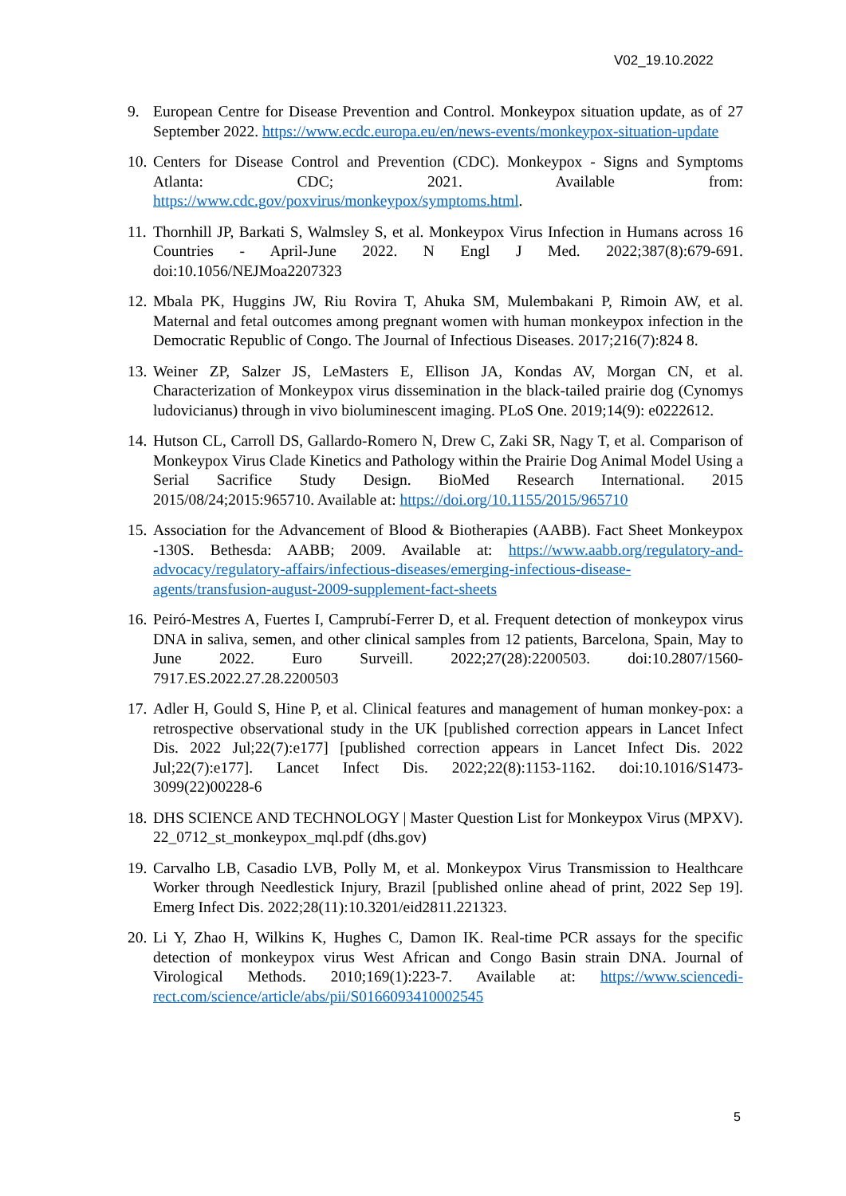V02_19.10.2022
9. European Centre for Disease Prevention and Control. Monkeypox situation update, as of 27 September 2022. https://www.ecdc.europa.eu/en/news-events/monkeypox-situation-update
10.
Centers for Disease Control and Prevention (CDC). Monkeypox - Signs and Symptoms Atlanta: CDC; 2021. Available from: https://www.cdc.gov/poxvirus/monkeypox/symptoms.html.
11.
Thornhill JP, Barkati S, Walmsley S, et al. Monkeypox Virus Infection in Humans across 16 Countries - April-June 2022. N Engl J Med. 2022;387(8):679-691. doi:10.1056/NEJMoa2207323
12.
Mbala PK, Huggins JW, Riu Rovira T, Ahuka SM, Mulembakani P, Rimoin AW, et al. Maternal and fetal outcomes among pregnant women with human monkeypox infection in the Democratic Republic of Congo. The Journal of Infectious Diseases. 2017;216(7):824 8.
13.
Weiner ZP, Salzer JS, LeMasters E, Ellison JA, Kondas AV, Morgan CN, et al. Characterization of Monkeypox virus dissemination in the black-tailed prairie dog (Cynomys ludovicianus) through in vivo bioluminescent imaging. PLoS One. 2019;14(9): e0222612.
14.
Hutson CL, Carroll DS, Gallardo-Romero N, Drew C, Zaki SR, Nagy T, et al. Comparison of Monkeypox Virus Clade Kinetics and Pathology within the Prairie Dog Animal Model Using a Serial Sacrifice Study Design. BioMed Research International. 2015 2015/08/24;2015:965710. Available at: https://doi.org/10.1155/2015/965710
15.
Association for the Advancement of Blood & Biotherapies (AABB). Fact Sheet Monkeypox -130S. Bethesda: AABB; 2009. Available at: https://www.aabb.org/regulatory-and-advocacy/regulatory-affairs/infectious-diseases/emerging-infectious-disease-agents/transfusion-august-2009-supplement-fact-sheets
16.
Peiró-Mestres A, Fuertes I, Camprubí-Ferrer D, et al. Frequent detection of monkeypox virus DNA in saliva, semen, and other clinical samples from 12 patients, Barcelona, Spain, May to June 2022. Euro Surveill. 2022;27(28):2200503. doi:10.2807/1560-7917.ES.2022.27.28.2200503
17.
Adler H, Gould S, Hine P, et al. Clinical features and management of human monkey-pox: a retrospective observational study in the UK [published correction appears in Lancet Infect Dis. 2022 Jul;22(7):e177] [published correction appears in Lancet Infect Dis. 2022 Jul;22(7):e177]. Lancet Infect Dis. 2022;22(8):1153-1162. doi:10.1016/S1473-3099(22)00228-6
18.
DHS SCIENCE AND TECHNOLOGY | Master Question List for Monkeypox Virus (MPXV). 22_0712_st_monkeypox_mql.pdf (dhs.gov)
19.
Carvalho LB, Casadio LVB, Polly M, et al. Monkeypox Virus Transmission to Healthcare Worker through Needlestick Injury, Brazil [published online ahead of print, 2022 Sep 19]. Emerg Infect Dis. 2022;28(11):10.3201/eid2811.221323.
20.
Li Y, Zhao H, Wilkins K, Hughes C, Damon IK. Real-time PCR assays for the specific detection of monkeypox virus West African and Congo Basin strain DNA. Journal of Virological Methods. 2010;169(1):223-7. Available at: https://www.sciencedi-rect.com/science/article/abs/pii/S0166093410002545
5